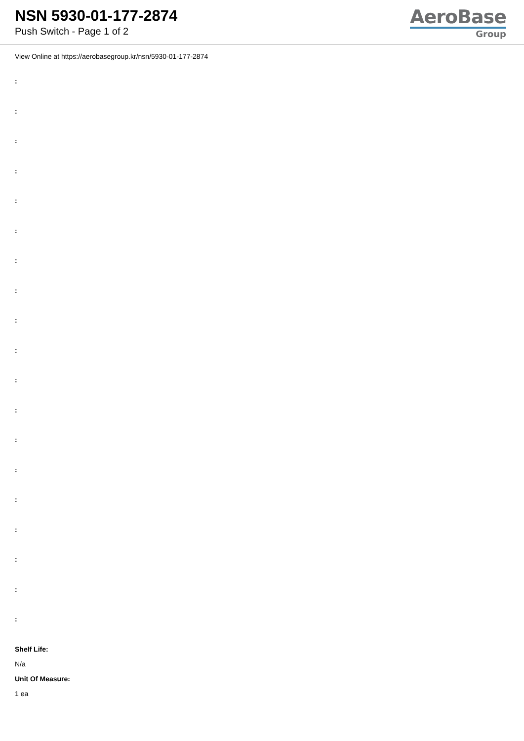NSN 5930-01-177-2874
Push Switch - Page 1 of 2
AeroBase
Group
View Online at https://aerobasegroup.kr/nsn/5930-01-177-2874
:
:
:
:
:
:
:
:
:
:
:
:
:
:
:
:
:
:
:
Shelf Life:
N/a
Unit Of Measure:
1 ea